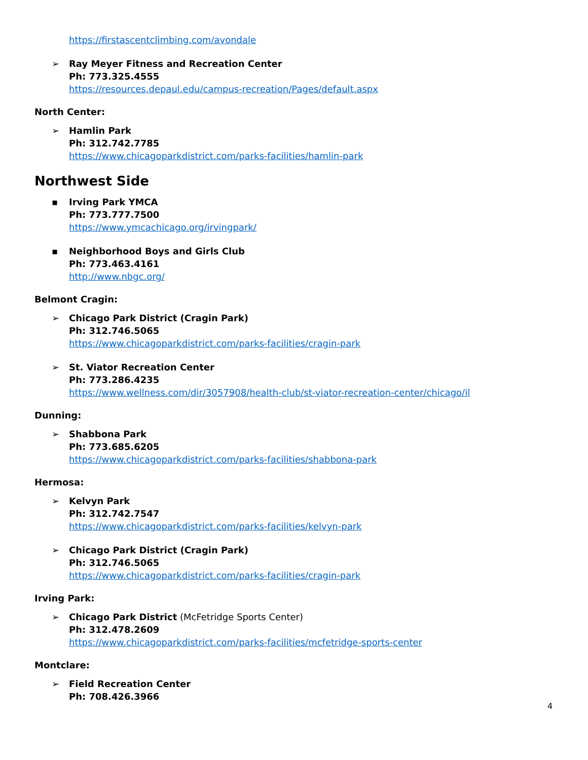https://firstascentclimbing.com/avondale
➢ Ray Meyer Fitness and Recreation Center
Ph: 773.325.4555
https://resources.depaul.edu/campus-recreation/Pages/default.aspx
North Center:
➢ Hamlin Park
Ph: 312.742.7785
https://www.chicagoparkdistrict.com/parks-facilities/hamlin-park
Northwest Side
▪ Irving Park YMCA
Ph: 773.777.7500
https://www.ymcachicago.org/irvingpark/
▪ Neighborhood Boys and Girls Club
Ph: 773.463.4161
http://www.nbgc.org/
Belmont Cragin:
➢ Chicago Park District (Cragin Park)
Ph: 312.746.5065
https://www.chicagoparkdistrict.com/parks-facilities/cragin-park
➢ St. Viator Recreation Center
Ph: 773.286.4235
https://www.wellness.com/dir/3057908/health-club/st-viator-recreation-center/chicago/il
Dunning:
➢ Shabbona Park
Ph: 773.685.6205
https://www.chicagoparkdistrict.com/parks-facilities/shabbona-park
Hermosa:
➢ Kelvyn Park
Ph: 312.742.7547
https://www.chicagoparkdistrict.com/parks-facilities/kelvyn-park
➢ Chicago Park District (Cragin Park)
Ph: 312.746.5065
https://www.chicagoparkdistrict.com/parks-facilities/cragin-park
Irving Park:
➢ Chicago Park District (McFetridge Sports Center)
Ph: 312.478.2609
https://www.chicagoparkdistrict.com/parks-facilities/mcfetridge-sports-center
Montclare:
➢ Field Recreation Center
Ph: 708.426.3966
4